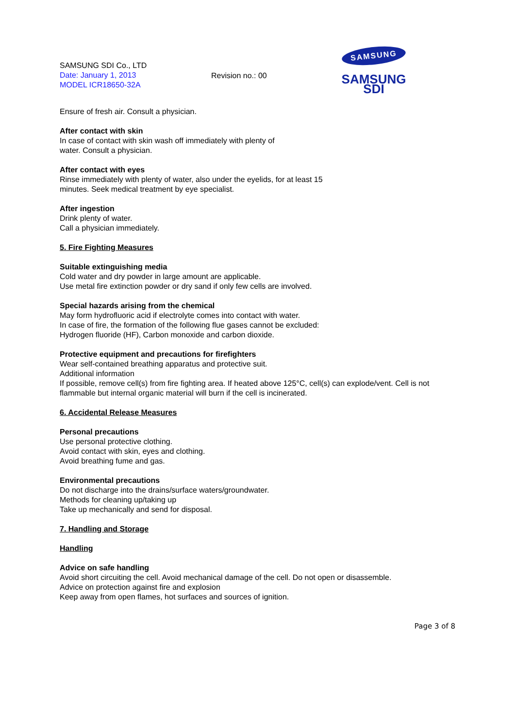SAMSUNG SDI Co., LTD
Date: January 1, 2013
MODEL ICR18650-32A
Revision no.: 00
SAMSUNG
SAMSUNG SDI
Ensure of fresh air. Consult a physician.
After contact with skin
In case of contact with skin wash off immediately with plenty of
water. Consult a physician.
After contact with eyes
Rinse immediately with plenty of water, also under the eyelids, for at least 15
minutes. Seek medical treatment by eye specialist.
After ingestion
Drink plenty of water.
Call a physician immediately.
5. Fire Fighting Measures
Suitable extinguishing media
Cold water and dry powder in large amount are applicable.
Use metal fire extinction powder or dry sand if only few cells are involved.
Special hazards arising from the chemical
May form hydrofluoric acid if electrolyte comes into contact with water.
In case of fire, the formation of the following flue gases cannot be excluded:
Hydrogen fluoride (HF), Carbon monoxide and carbon dioxide.
Protective equipment and precautions for firefighters
Wear self-contained breathing apparatus and protective suit.
Additional information
If possible, remove cell(s) from fire fighting area. If heated above 125°C, cell(s) can explode/vent. Cell is not flammable but internal organic material will burn if the cell is incinerated.
6. Accidental Release Measures
Personal precautions
Use personal protective clothing.
Avoid contact with skin, eyes and clothing.
Avoid breathing fume and gas.
Environmental precautions
Do not discharge into the drains/surface waters/groundwater.
Methods for cleaning up/taking up
Take up mechanically and send for disposal.
7. Handling and Storage
Handling
Advice on safe handling
Avoid short circuiting the cell. Avoid mechanical damage of the cell. Do not open or disassemble.
Advice on protection against fire and explosion
Keep away from open flames, hot surfaces and sources of ignition.
Page 3 of 8